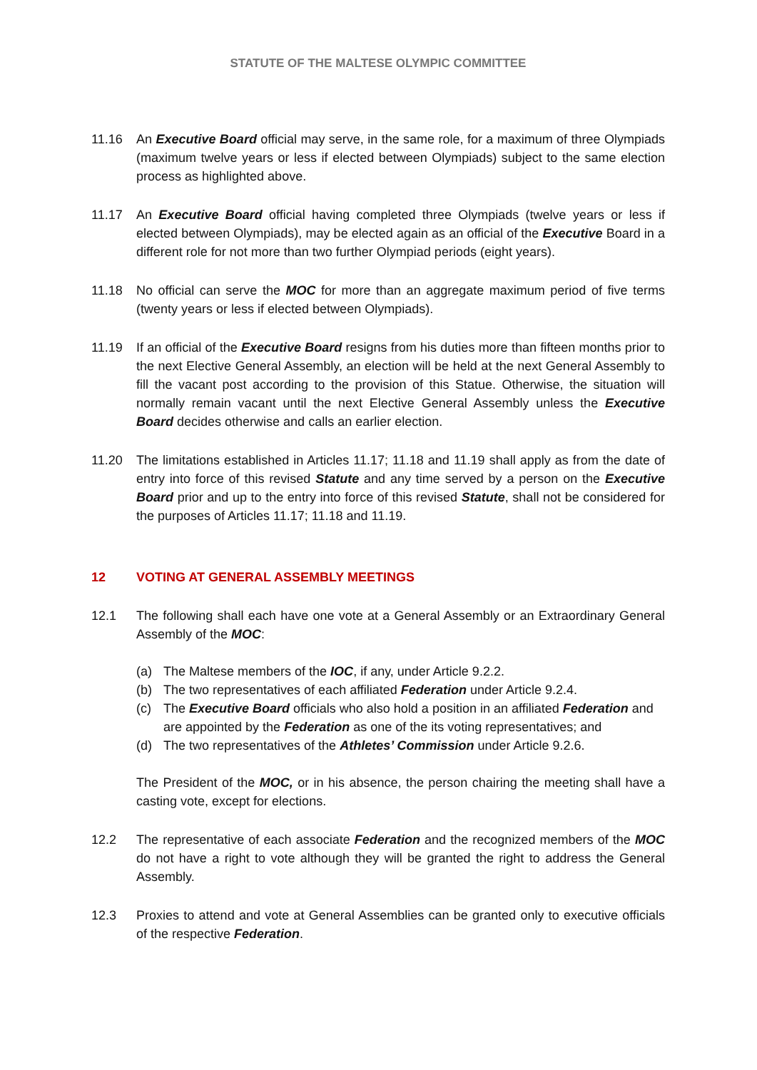STATUTE OF THE MALTESE OLYMPIC COMMITTEE
11.16 An Executive Board official may serve, in the same role, for a maximum of three Olympiads (maximum twelve years or less if elected between Olympiads) subject to the same election process as highlighted above.
11.17 An Executive Board official having completed three Olympiads (twelve years or less if elected between Olympiads), may be elected again as an official of the Executive Board in a different role for not more than two further Olympiad periods (eight years).
11.18 No official can serve the MOC for more than an aggregate maximum period of five terms (twenty years or less if elected between Olympiads).
11.19 If an official of the Executive Board resigns from his duties more than fifteen months prior to the next Elective General Assembly, an election will be held at the next General Assembly to fill the vacant post according to the provision of this Statue. Otherwise, the situation will normally remain vacant until the next Elective General Assembly unless the Executive Board decides otherwise and calls an earlier election.
11.20 The limitations established in Articles 11.17; 11.18 and 11.19 shall apply as from the date of entry into force of this revised Statute and any time served by a person on the Executive Board prior and up to the entry into force of this revised Statute, shall not be considered for the purposes of Articles 11.17; 11.18 and 11.19.
12 VOTING AT GENERAL ASSEMBLY MEETINGS
12.1 The following shall each have one vote at a General Assembly or an Extraordinary General Assembly of the MOC:
(a) The Maltese members of the IOC, if any, under Article 9.2.2.
(b) The two representatives of each affiliated Federation under Article 9.2.4.
(c) The Executive Board officials who also hold a position in an affiliated Federation and are appointed by the Federation as one of the its voting representatives; and
(d) The two representatives of the Athletes’ Commission under Article 9.2.6.
The President of the MOC, or in his absence, the person chairing the meeting shall have a casting vote, except for elections.
12.2 The representative of each associate Federation and the recognized members of the MOC do not have a right to vote although they will be granted the right to address the General Assembly.
12.3 Proxies to attend and vote at General Assemblies can be granted only to executive officials of the respective Federation.